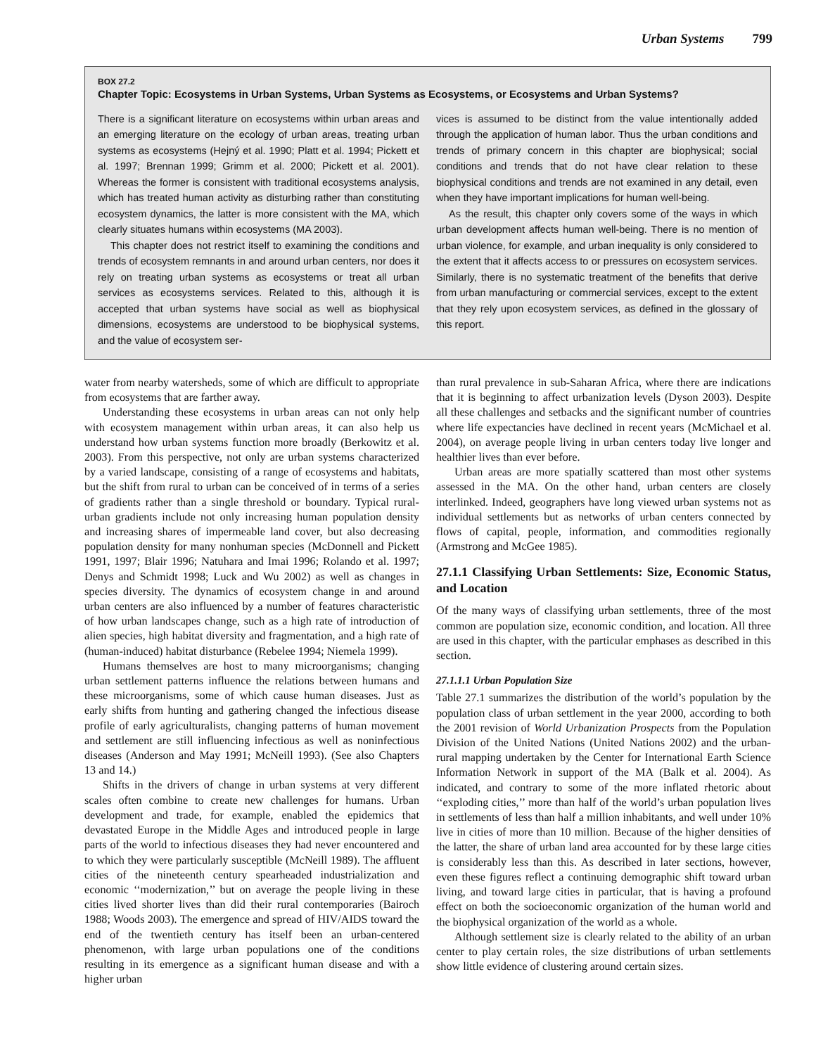Urban Systems 799
BOX 27.2
Chapter Topic: Ecosystems in Urban Systems, Urban Systems as Ecosystems, or Ecosystems and Urban Systems?
There is a significant literature on ecosystems within urban areas and an emerging literature on the ecology of urban areas, treating urban systems as ecosystems (Hejný et al. 1990; Platt et al. 1994; Pickett et al. 1997; Brennan 1999; Grimm et al. 2000; Pickett et al. 2001). Whereas the former is consistent with traditional ecosystems analysis, which has treated human activity as disturbing rather than constituting ecosystem dynamics, the latter is more consistent with the MA, which clearly situates humans within ecosystems (MA 2003).
This chapter does not restrict itself to examining the conditions and trends of ecosystem remnants in and around urban centers, nor does it rely on treating urban systems as ecosystems or treat all urban services as ecosystems services. Related to this, although it is accepted that urban systems have social as well as biophysical dimensions, ecosystems are understood to be biophysical systems, and the value of ecosystem ser-
vices is assumed to be distinct from the value intentionally added through the application of human labor. Thus the urban conditions and trends of primary concern in this chapter are biophysical; social conditions and trends that do not have clear relation to these biophysical conditions and trends are not examined in any detail, even when they have important implications for human well-being.
As the result, this chapter only covers some of the ways in which urban development affects human well-being. There is no mention of urban violence, for example, and urban inequality is only considered to the extent that it affects access to or pressures on ecosystem services. Similarly, there is no systematic treatment of the benefits that derive from urban manufacturing or commercial services, except to the extent that they rely upon ecosystem services, as defined in the glossary of this report.
water from nearby watersheds, some of which are difficult to appropriate from ecosystems that are farther away.
Understanding these ecosystems in urban areas can not only help with ecosystem management within urban areas, it can also help us understand how urban systems function more broadly (Berkowitz et al. 2003). From this perspective, not only are urban systems characterized by a varied landscape, consisting of a range of ecosystems and habitats, but the shift from rural to urban can be conceived of in terms of a series of gradients rather than a single threshold or boundary. Typical rural-urban gradients include not only increasing human population density and increasing shares of impermeable land cover, but also decreasing population density for many nonhuman species (McDonnell and Pickett 1991, 1997; Blair 1996; Natuhara and Imai 1996; Rolando et al. 1997; Denys and Schmidt 1998; Luck and Wu 2002) as well as changes in species diversity. The dynamics of ecosystem change in and around urban centers are also influenced by a number of features characteristic of how urban landscapes change, such as a high rate of introduction of alien species, high habitat diversity and fragmentation, and a high rate of (human-induced) habitat disturbance (Rebelee 1994; Niemela 1999).
Humans themselves are host to many microorganisms; changing urban settlement patterns influence the relations between humans and these microorganisms, some of which cause human diseases. Just as early shifts from hunting and gathering changed the infectious disease profile of early agriculturalists, changing patterns of human movement and settlement are still influencing infectious as well as noninfectious diseases (Anderson and May 1991; McNeill 1993). (See also Chapters 13 and 14.)
Shifts in the drivers of change in urban systems at very different scales often combine to create new challenges for humans. Urban development and trade, for example, enabled the epidemics that devastated Europe in the Middle Ages and introduced people in large parts of the world to infectious diseases they had never encountered and to which they were particularly susceptible (McNeill 1989). The affluent cities of the nineteenth century spearheaded industrialization and economic ‘‘modernization,’’ but on average the people living in these cities lived shorter lives than did their rural contemporaries (Bairoch 1988; Woods 2003). The emergence and spread of HIV/AIDS toward the end of the twentieth century has itself been an urban-centered phenomenon, with large urban populations one of the conditions resulting in its emergence as a significant human disease and with a higher urban
than rural prevalence in sub-Saharan Africa, where there are indications that it is beginning to affect urbanization levels (Dyson 2003). Despite all these challenges and setbacks and the significant number of countries where life expectancies have declined in recent years (McMichael et al. 2004), on average people living in urban centers today live longer and healthier lives than ever before.
Urban areas are more spatially scattered than most other systems assessed in the MA. On the other hand, urban centers are closely interlinked. Indeed, geographers have long viewed urban systems not as individual settlements but as networks of urban centers connected by flows of capital, people, information, and commodities regionally (Armstrong and McGee 1985).
27.1.1 Classifying Urban Settlements: Size, Economic Status, and Location
Of the many ways of classifying urban settlements, three of the most common are population size, economic condition, and location. All three are used in this chapter, with the particular emphases as described in this section.
27.1.1.1 Urban Population Size
Table 27.1 summarizes the distribution of the world’s population by the population class of urban settlement in the year 2000, according to both the 2001 revision of World Urbanization Prospects from the Population Division of the United Nations (United Nations 2002) and the urban-rural mapping undertaken by the Center for International Earth Science Information Network in support of the MA (Balk et al. 2004). As indicated, and contrary to some of the more inflated rhetoric about ‘‘exploding cities,’’ more than half of the world’s urban population lives in settlements of less than half a million inhabitants, and well under 10% live in cities of more than 10 million. Because of the higher densities of the latter, the share of urban land area accounted for by these large cities is considerably less than this. As described in later sections, however, even these figures reflect a continuing demographic shift toward urban living, and toward large cities in particular, that is having a profound effect on both the socioeconomic organization of the human world and the biophysical organization of the world as a whole.
Although settlement size is clearly related to the ability of an urban center to play certain roles, the size distributions of urban settlements show little evidence of clustering around certain sizes.